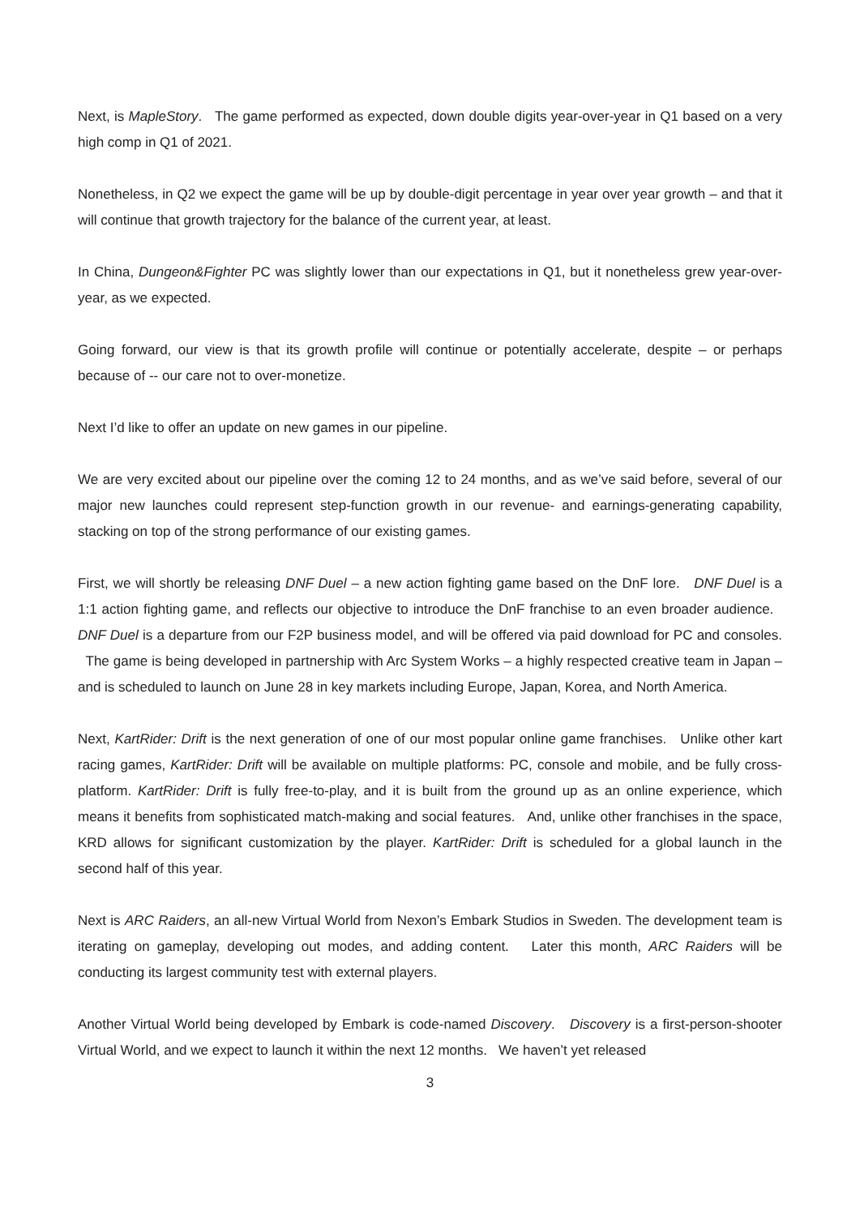Next, is MapleStory. The game performed as expected, down double digits year-over-year in Q1 based on a very high comp in Q1 of 2021.
Nonetheless, in Q2 we expect the game will be up by double-digit percentage in year over year growth – and that it will continue that growth trajectory for the balance of the current year, at least.
In China, Dungeon&Fighter PC was slightly lower than our expectations in Q1, but it nonetheless grew year-over-year, as we expected.
Going forward, our view is that its growth profile will continue or potentially accelerate, despite – or perhaps because of -- our care not to over-monetize.
Next I’d like to offer an update on new games in our pipeline.
We are very excited about our pipeline over the coming 12 to 24 months, and as we’ve said before, several of our major new launches could represent step-function growth in our revenue- and earnings-generating capability, stacking on top of the strong performance of our existing games.
First, we will shortly be releasing DNF Duel – a new action fighting game based on the DnF lore. DNF Duel is a 1:1 action fighting game, and reflects our objective to introduce the DnF franchise to an even broader audience. DNF Duel is a departure from our F2P business model, and will be offered via paid download for PC and consoles. The game is being developed in partnership with Arc System Works – a highly respected creative team in Japan – and is scheduled to launch on June 28 in key markets including Europe, Japan, Korea, and North America.
Next, KartRider: Drift is the next generation of one of our most popular online game franchises. Unlike other kart racing games, KartRider: Drift will be available on multiple platforms: PC, console and mobile, and be fully cross-platform. KartRider: Drift is fully free-to-play, and it is built from the ground up as an online experience, which means it benefits from sophisticated match-making and social features. And, unlike other franchises in the space, KRD allows for significant customization by the player. KartRider: Drift is scheduled for a global launch in the second half of this year.
Next is ARC Raiders, an all-new Virtual World from Nexon’s Embark Studios in Sweden. The development team is iterating on gameplay, developing out modes, and adding content. Later this month, ARC Raiders will be conducting its largest community test with external players.
Another Virtual World being developed by Embark is code-named Discovery. Discovery is a first-person-shooter Virtual World, and we expect to launch it within the next 12 months. We haven’t yet released
3